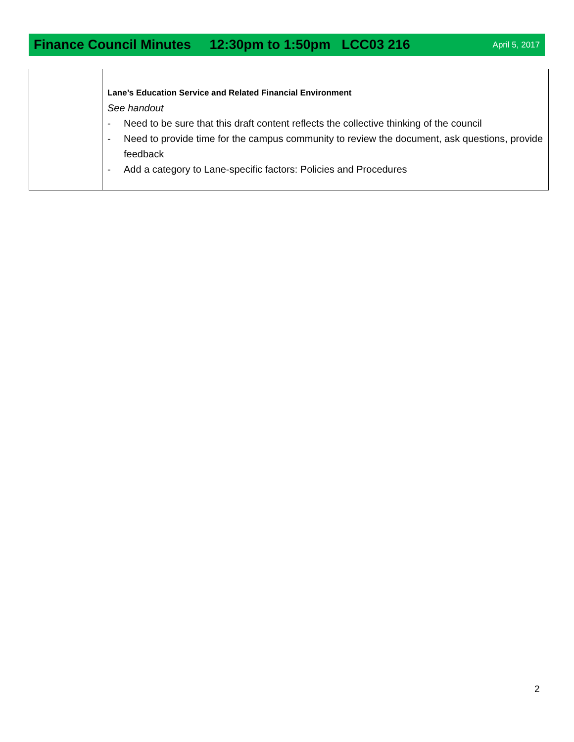Finance Council Minutes 12:30pm to 1:50pm LCC03 216 April 5, 2017
| | Lane’s Education Service and Related Financial Environment See handout - Need to be sure that this draft content reflects the collective thinking of the council - Need to provide time for the campus community to review the document, ask questions, provide feedback - Add a category to Lane-specific factors: Policies and Procedures |
2